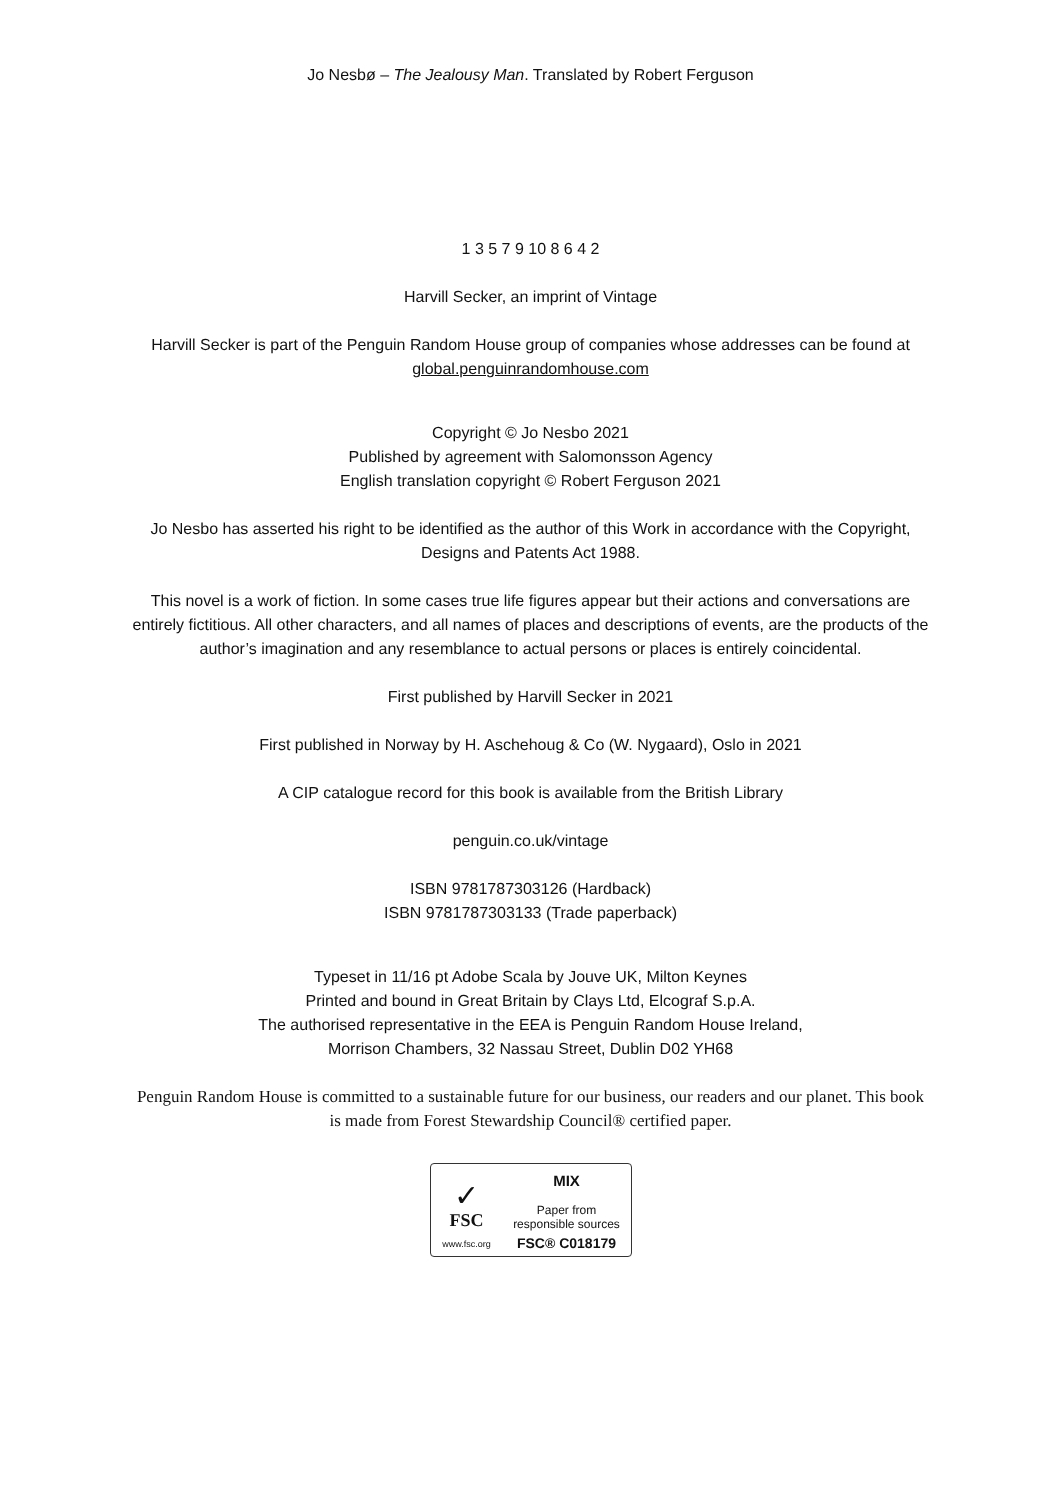Jo Nesbø – The Jealousy Man. Translated by Robert Ferguson
1 3 5 7 9 10 8 6 4 2
Harvill Secker, an imprint of Vintage
Harvill Secker is part of the Penguin Random House group of companies whose addresses can be found at global.penguinrandomhouse.com
Copyright © Jo Nesbo 2021
Published by agreement with Salomonsson Agency
English translation copyright © Robert Ferguson 2021
Jo Nesbo has asserted his right to be identified as the author of this Work in accordance with the Copyright, Designs and Patents Act 1988.
This novel is a work of fiction. In some cases true life figures appear but their actions and conversations are entirely fictitious. All other characters, and all names of places and descriptions of events, are the products of the author’s imagination and any resemblance to actual persons or places is entirely coincidental.
First published by Harvill Secker in 2021
First published in Norway by H. Aschehoug & Co (W. Nygaard), Oslo in 2021
A CIP catalogue record for this book is available from the British Library
penguin.co.uk/vintage
ISBN 9781787303126 (Hardback)
ISBN 9781787303133 (Trade paperback)
Typeset in 11/16 pt Adobe Scala by Jouve UK, Milton Keynes
Printed and bound in Great Britain by Clays Ltd, Elcograf S.p.A.
The authorised representative in the EEA is Penguin Random House Ireland,
Morrison Chambers, 32 Nassau Street, Dublin D02 YH68
Penguin Random House is committed to a sustainable future for our business, our readers and our planet. This book is made from Forest Stewardship Council® certified paper.
✓
FSC
www.fsc.org
MIX
Paper from
responsible sources
FSC® C018179